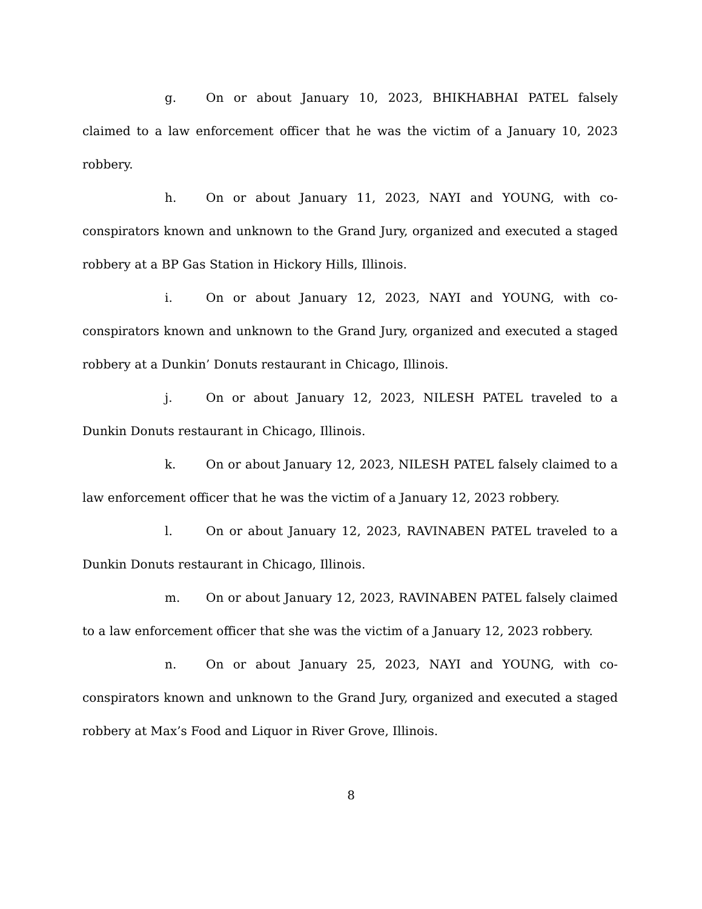g. On or about January 10, 2023, BHIKHABHAI PATEL falsely claimed to a law enforcement officer that he was the victim of a January 10, 2023 robbery.
h. On or about January 11, 2023, NAYI and YOUNG, with co-conspirators known and unknown to the Grand Jury, organized and executed a staged robbery at a BP Gas Station in Hickory Hills, Illinois.
i. On or about January 12, 2023, NAYI and YOUNG, with co-conspirators known and unknown to the Grand Jury, organized and executed a staged robbery at a Dunkin’ Donuts restaurant in Chicago, Illinois.
j. On or about January 12, 2023, NILESH PATEL traveled to a Dunkin Donuts restaurant in Chicago, Illinois.
k. On or about January 12, 2023, NILESH PATEL falsely claimed to a law enforcement officer that he was the victim of a January 12, 2023 robbery.
l. On or about January 12, 2023, RAVINABEN PATEL traveled to a Dunkin Donuts restaurant in Chicago, Illinois.
m. On or about January 12, 2023, RAVINABEN PATEL falsely claimed to a law enforcement officer that she was the victim of a January 12, 2023 robbery.
n. On or about January 25, 2023, NAYI and YOUNG, with co-conspirators known and unknown to the Grand Jury, organized and executed a staged robbery at Max’s Food and Liquor in River Grove, Illinois.
8